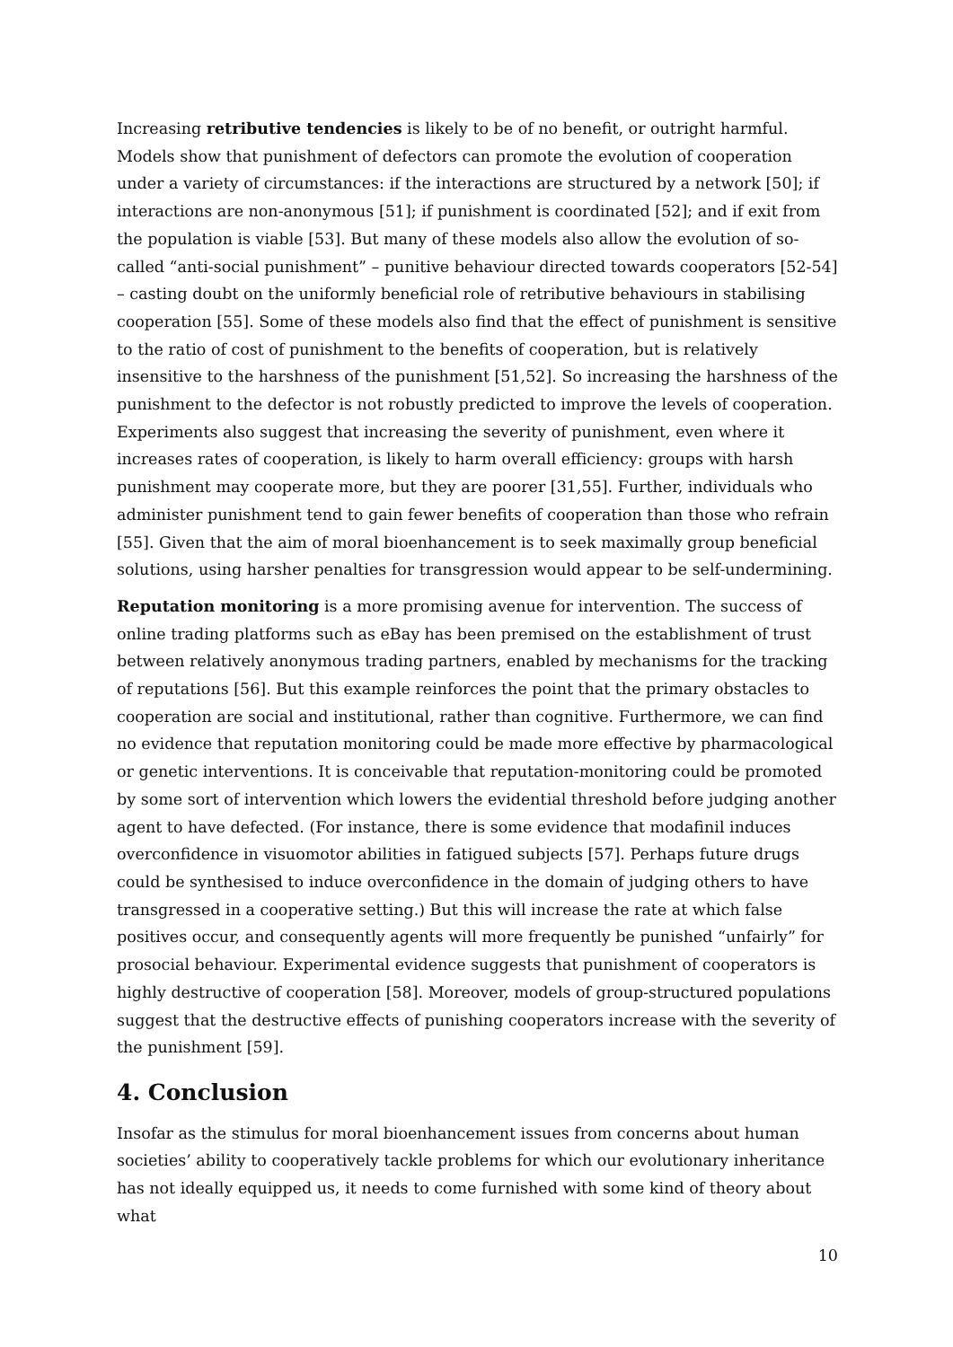Increasing retributive tendencies is likely to be of no benefit, or outright harmful. Models show that punishment of defectors can promote the evolution of cooperation under a variety of circumstances: if the interactions are structured by a network [50]; if interactions are non-anonymous [51]; if punishment is coordinated [52]; and if exit from the population is viable [53]. But many of these models also allow the evolution of so-called “anti-social punishment” – punitive behaviour directed towards cooperators [52-54] – casting doubt on the uniformly beneficial role of retributive behaviours in stabilising cooperation [55]. Some of these models also find that the effect of punishment is sensitive to the ratio of cost of punishment to the benefits of cooperation, but is relatively insensitive to the harshness of the punishment [51,52]. So increasing the harshness of the punishment to the defector is not robustly predicted to improve the levels of cooperation. Experiments also suggest that increasing the severity of punishment, even where it increases rates of cooperation, is likely to harm overall efficiency: groups with harsh punishment may cooperate more, but they are poorer [31,55]. Further, individuals who administer punishment tend to gain fewer benefits of cooperation than those who refrain [55]. Given that the aim of moral bioenhancement is to seek maximally group beneficial solutions, using harsher penalties for transgression would appear to be self-undermining.
Reputation monitoring is a more promising avenue for intervention. The success of online trading platforms such as eBay has been premised on the establishment of trust between relatively anonymous trading partners, enabled by mechanisms for the tracking of reputations [56]. But this example reinforces the point that the primary obstacles to cooperation are social and institutional, rather than cognitive. Furthermore, we can find no evidence that reputation monitoring could be made more effective by pharmacological or genetic interventions. It is conceivable that reputation-monitoring could be promoted by some sort of intervention which lowers the evidential threshold before judging another agent to have defected. (For instance, there is some evidence that modafinil induces overconfidence in visuomotor abilities in fatigued subjects [57]. Perhaps future drugs could be synthesised to induce overconfidence in the domain of judging others to have transgressed in a cooperative setting.) But this will increase the rate at which false positives occur, and consequently agents will more frequently be punished “unfairly” for prosocial behaviour. Experimental evidence suggests that punishment of cooperators is highly destructive of cooperation [58]. Moreover, models of group-structured populations suggest that the destructive effects of punishing cooperators increase with the severity of the punishment [59].
4. Conclusion
Insofar as the stimulus for moral bioenhancement issues from concerns about human societies’ ability to cooperatively tackle problems for which our evolutionary inheritance has not ideally equipped us, it needs to come furnished with some kind of theory about what
10